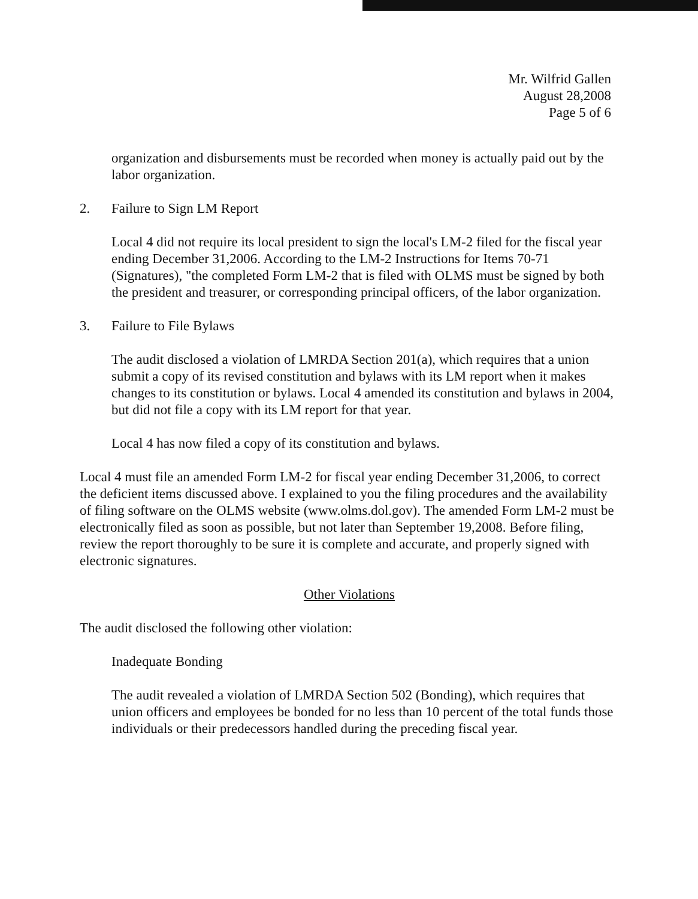Mr. Wilfrid Gallen
August 28,2008
Page 5 of 6
organization and disbursements must be recorded when money is actually paid out by the labor organization.
2. Failure to Sign LM Report
Local 4 did not require its local president to sign the local's LM-2 filed for the fiscal year ending December 31,2006. According to the LM-2 Instructions for Items 70-71 (Signatures), "the completed Form LM-2 that is filed with OLMS must be signed by both the president and treasurer, or corresponding principal officers, of the labor organization.
3. Failure to File Bylaws
The audit disclosed a violation of LMRDA Section 201(a), which requires that a union submit a copy of its revised constitution and bylaws with its LM report when it makes changes to its constitution or bylaws. Local 4 amended its constitution and bylaws in 2004, but did not file a copy with its LM report for that year.
Local 4 has now filed a copy of its constitution and bylaws.
Local 4 must file an amended Form LM-2 for fiscal year ending December 31,2006, to correct the deficient items discussed above. I explained to you the filing procedures and the availability of filing software on the OLMS website (www.olms.dol.gov). The amended Form LM-2 must be electronically filed as soon as possible, but not later than September 19,2008. Before filing, review the report thoroughly to be sure it is complete and accurate, and properly signed with electronic signatures.
Other Violations
The audit disclosed the following other violation:
Inadequate Bonding
The audit revealed a violation of LMRDA Section 502 (Bonding), which requires that union officers and employees be bonded for no less than 10 percent of the total funds those individuals or their predecessors handled during the preceding fiscal year.